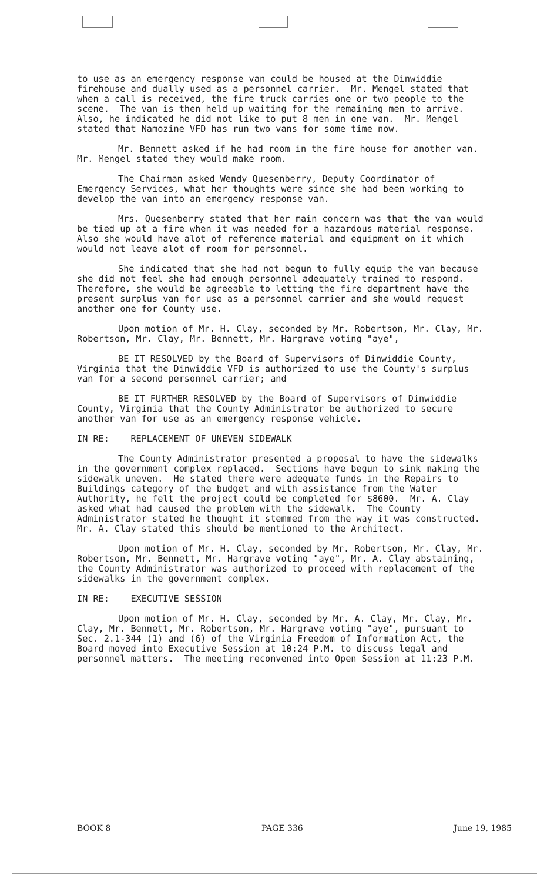to use as an emergency response van could be housed at the Dinwiddie firehouse and dually used as a personnel carrier. Mr. Mengel stated that when a call is received, the fire truck carries one or two people to the scene. The van is then held up waiting for the remaining men to arrive. Also, he indicated he did not like to put 8 men in one van. Mr. Mengel stated that Namozine VFD has run two vans for some time now.
Mr. Bennett asked if he had room in the fire house for another van. Mr. Mengel stated they would make room.
The Chairman asked Wendy Quesenberry, Deputy Coordinator of Emergency Services, what her thoughts were since she had been working to develop the van into an emergency response van.
Mrs. Quesenberry stated that her main concern was that the van would be tied up at a fire when it was needed for a hazardous material response. Also she would have alot of reference material and equipment on it which would not leave alot of room for personnel.
She indicated that she had not begun to fully equip the van because she did not feel she had enough personnel adequately trained to respond. Therefore, she would be agreeable to letting the fire department have the present surplus van for use as a personnel carrier and she would request another one for County use.
Upon motion of Mr. H. Clay, seconded by Mr. Robertson, Mr. Clay, Mr. Robertson, Mr. Clay, Mr. Bennett, Mr. Hargrave voting "aye",
BE IT RESOLVED by the Board of Supervisors of Dinwiddie County, Virginia that the Dinwiddie VFD is authorized to use the County's surplus van for a second personnel carrier; and
BE IT FURTHER RESOLVED by the Board of Supervisors of Dinwiddie County, Virginia that the County Administrator be authorized to secure another van for use as an emergency response vehicle.
IN RE: REPLACEMENT OF UNEVEN SIDEWALK
The County Administrator presented a proposal to have the sidewalks in the government complex replaced. Sections have begun to sink making the sidewalk uneven. He stated there were adequate funds in the Repairs to Buildings category of the budget and with assistance from the Water Authority, he felt the project could be completed for $8600. Mr. A. Clay asked what had caused the problem with the sidewalk. The County Administrator stated he thought it stemmed from the way it was constructed. Mr. A. Clay stated this should be mentioned to the Architect.
Upon motion of Mr. H. Clay, seconded by Mr. Robertson, Mr. Clay, Mr. Robertson, Mr. Bennett, Mr. Hargrave voting "aye", Mr. A. Clay abstaining, the County Administrator was authorized to proceed with replacement of the sidewalks in the government complex.
IN RE: EXECUTIVE SESSION
Upon motion of Mr. H. Clay, seconded by Mr. A. Clay, Mr. Clay, Mr. Clay, Mr. Bennett, Mr. Robertson, Mr. Hargrave voting "aye", pursuant to Sec. 2.1-344 (1) and (6) of the Virginia Freedom of Information Act, the Board moved into Executive Session at 10:24 P.M. to discuss legal and personnel matters. The meeting reconvened into Open Session at 11:23 P.M.
BOOK 8 PAGE 336 June 19, 1985